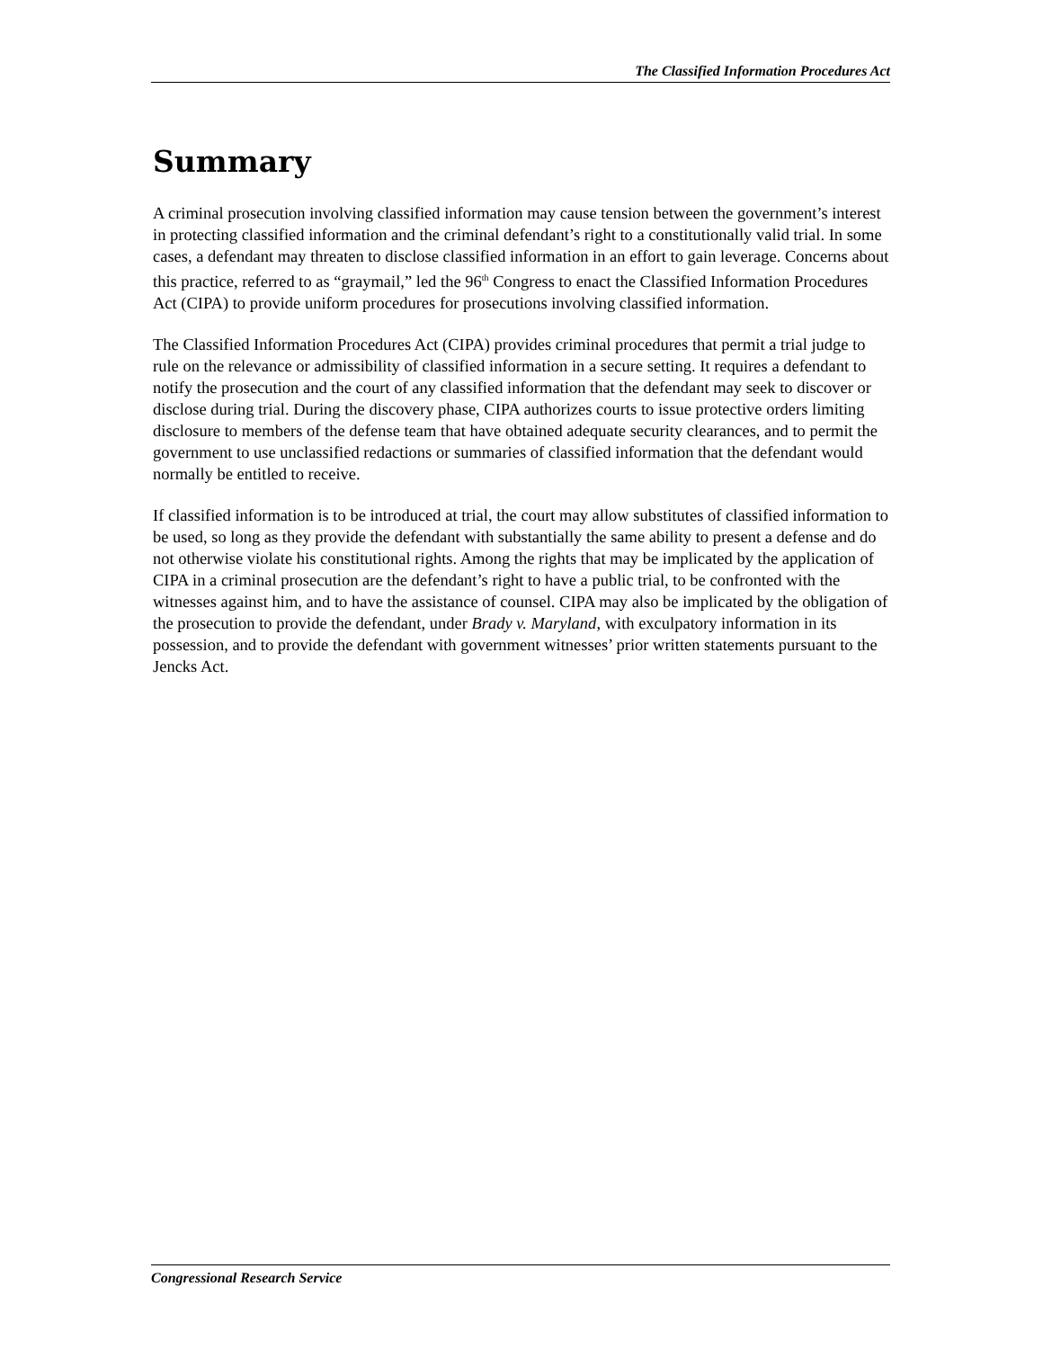The Classified Information Procedures Act
Summary
A criminal prosecution involving classified information may cause tension between the government’s interest in protecting classified information and the criminal defendant’s right to a constitutionally valid trial. In some cases, a defendant may threaten to disclose classified information in an effort to gain leverage. Concerns about this practice, referred to as “graymail,” led the 96<sup>th</sup> Congress to enact the Classified Information Procedures Act (CIPA) to provide uniform procedures for prosecutions involving classified information.
The Classified Information Procedures Act (CIPA) provides criminal procedures that permit a trial judge to rule on the relevance or admissibility of classified information in a secure setting. It requires a defendant to notify the prosecution and the court of any classified information that the defendant may seek to discover or disclose during trial. During the discovery phase, CIPA authorizes courts to issue protective orders limiting disclosure to members of the defense team that have obtained adequate security clearances, and to permit the government to use unclassified redactions or summaries of classified information that the defendant would normally be entitled to receive.
If classified information is to be introduced at trial, the court may allow substitutes of classified information to be used, so long as they provide the defendant with substantially the same ability to present a defense and do not otherwise violate his constitutional rights. Among the rights that may be implicated by the application of CIPA in a criminal prosecution are the defendant’s right to have a public trial, to be confronted with the witnesses against him, and to have the assistance of counsel. CIPA may also be implicated by the obligation of the prosecution to provide the defendant, under Brady v. Maryland, with exculpatory information in its possession, and to provide the defendant with government witnesses’ prior written statements pursuant to the Jencks Act.
Congressional Research Service